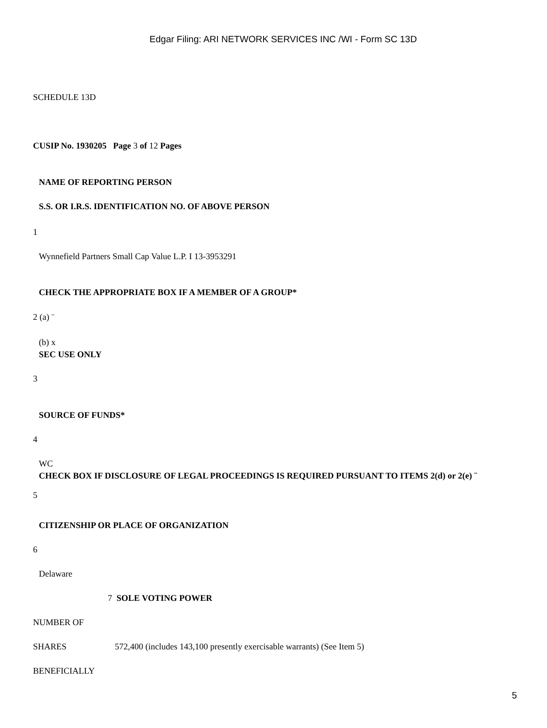Edgar Filing: ARI NETWORK SERVICES INC /WI - Form SC 13D
SCHEDULE 13D
CUSIP No. 1930205 Page 3 of 12 Pages
NAME OF REPORTING PERSON
S.S. OR I.R.S. IDENTIFICATION NO. OF ABOVE PERSON
1
Wynnefield Partners Small Cap Value L.P. I 13-3953291
CHECK THE APPROPRIATE BOX IF A MEMBER OF A GROUP*
2 (a) ¨
(b) x
SEC USE ONLY
3
SOURCE OF FUNDS*
4
WC
CHECK BOX IF DISCLOSURE OF LEGAL PROCEEDINGS IS REQUIRED PURSUANT TO ITEMS 2(d) or 2(e) ¨
5
CITIZENSHIP OR PLACE OF ORGANIZATION
6
Delaware
7 SOLE VOTING POWER
NUMBER OF
SHARES 572,400 (includes 143,100 presently exercisable warrants) (See Item 5)
BENEFICIALLY
5